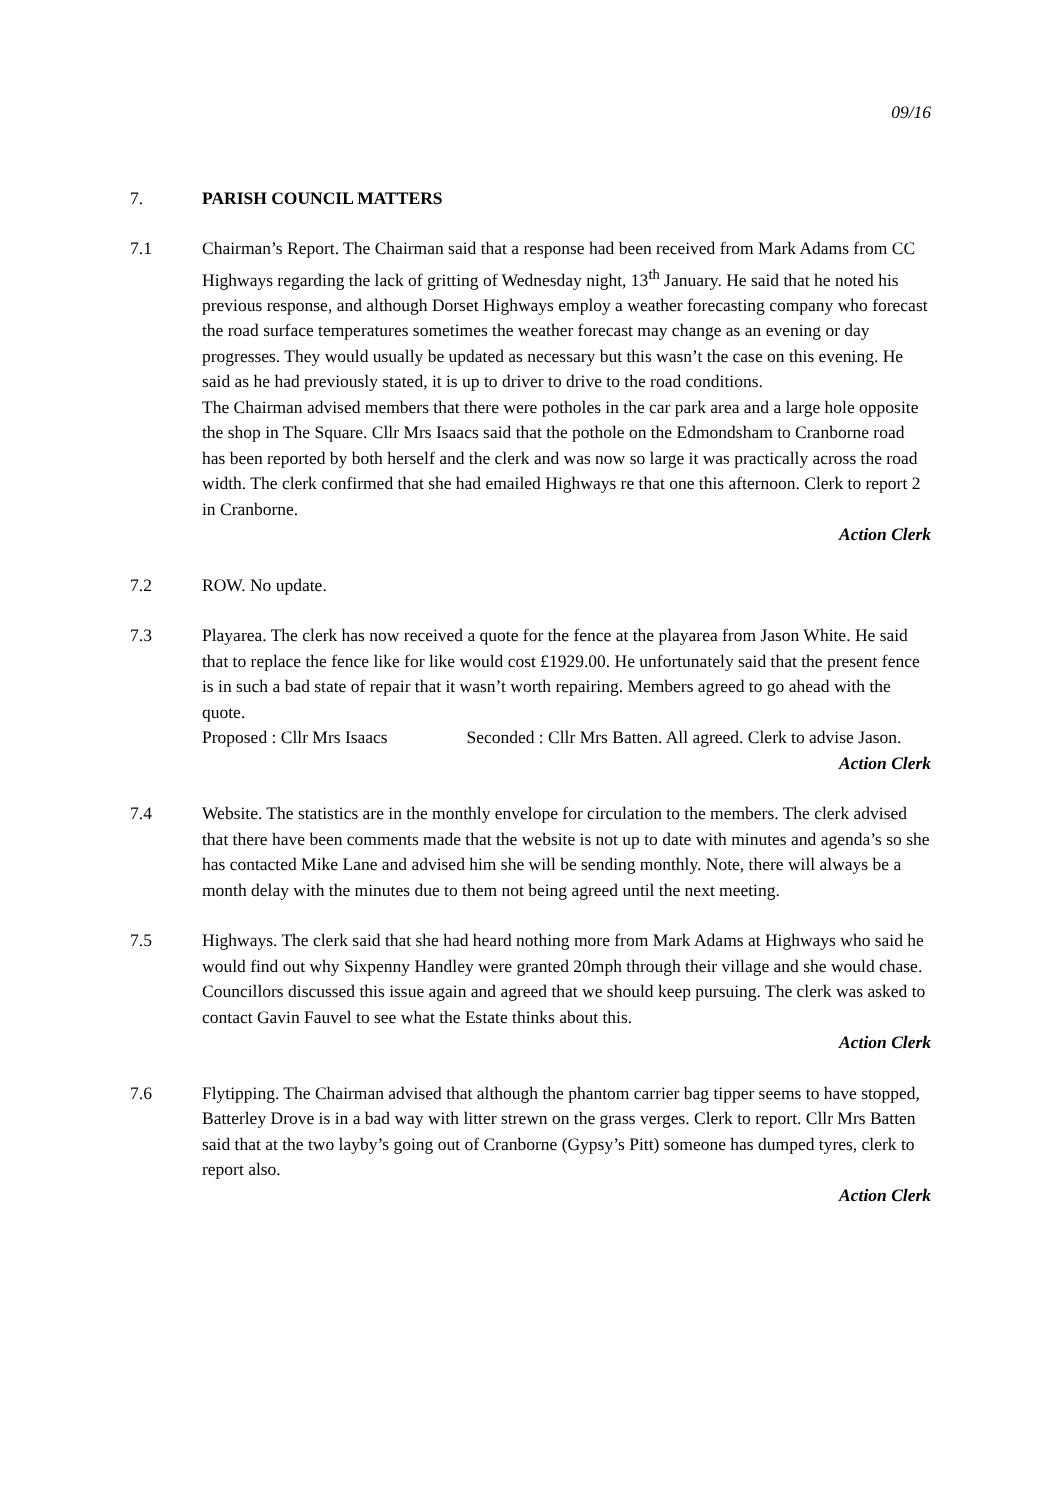09/16
7. PARISH COUNCIL MATTERS
7.1 Chairman’s Report. The Chairman said that a response had been received from Mark Adams from CC Highways regarding the lack of gritting of Wednesday night, 13<sup>th</sup> January. He said that he noted his previous response, and although Dorset Highways employ a weather forecasting company who forecast the road surface temperatures sometimes the weather forecast may change as an evening or day progresses. They would usually be updated as necessary but this wasn’t the case on this evening. He said as he had previously stated, it is up to driver to drive to the road conditions.
The Chairman advised members that there were potholes in the car park area and a large hole opposite the shop in The Square. Cllr Mrs Isaacs said that the pothole on the Edmondsham to Cranborne road has been reported by both herself and the clerk and was now so large it was practically across the road width. The clerk confirmed that she had emailed Highways re that one this afternoon. Clerk to report 2 in Cranborne.
Action Clerk
7.2 ROW. No update.
7.3 Playarea. The clerk has now received a quote for the fence at the playarea from Jason White. He said that to replace the fence like for like would cost £1929.00. He unfortunately said that the present fence is in such a bad state of repair that it wasn’t worth repairing. Members agreed to go ahead with the quote.
Proposed : Cllr Mrs Isaacs Seconded : Cllr Mrs Batten. All agreed. Clerk to advise Jason.
Action Clerk
7.4 Website. The statistics are in the monthly envelope for circulation to the members. The clerk advised that there have been comments made that the website is not up to date with minutes and agenda’s so she has contacted Mike Lane and advised him she will be sending monthly. Note, there will always be a month delay with the minutes due to them not being agreed until the next meeting.
7.5 Highways. The clerk said that she had heard nothing more from Mark Adams at Highways who said he would find out why Sixpenny Handley were granted 20mph through their village and she would chase. Councillors discussed this issue again and agreed that we should keep pursuing. The clerk was asked to contact Gavin Fauvel to see what the Estate thinks about this.
Action Clerk
7.6 Flytipping. The Chairman advised that although the phantom carrier bag tipper seems to have stopped, Batterley Drove is in a bad way with litter strewn on the grass verges. Clerk to report. Cllr Mrs Batten said that at the two layby’s going out of Cranborne (Gypsy’s Pitt) someone has dumped tyres, clerk to report also.
Action Clerk